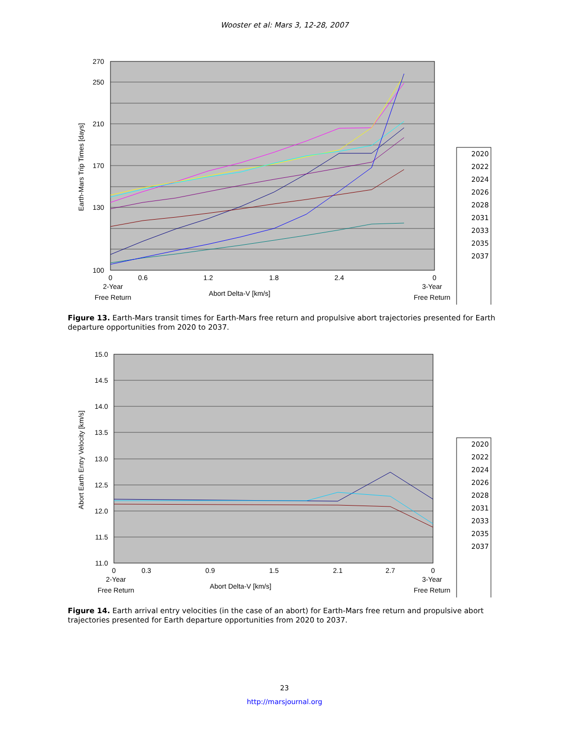Wooster et al: Mars 3, 12-28, 2007
270
250
210
170
130
100
0
0.6
1.2
1.8
2.4
0
2-Year
Free Return
Abort Delta-V [km/s]
3-Year
Free Return
Earth-Mars Trip Times [days]
2020
2022
2024
2026
2028
2031
2033
2035
2037
Figure 13. Earth-Mars transit times for Earth-Mars free return and propulsive abort trajectories presented for Earth departure opportunities from 2020 to 2037.
15.0
14.5
14.0
13.5
13.0
12.5
12.0
11.5
11.0
0
0.3
0.9
1.5
2.1
2.7
0
2-Year
Free Return
Abort Delta-V [km/s]
3-Year
Free Return
Abort Earth Entry Velocity [km/s]
2020
2022
2024
2026
2028
2031
2033
2035
2037
Figure 14. Earth arrival entry velocities (in the case of an abort) for Earth-Mars free return and propulsive abort trajectories presented for Earth departure opportunities from 2020 to 2037.
23
http://marsjournal.org